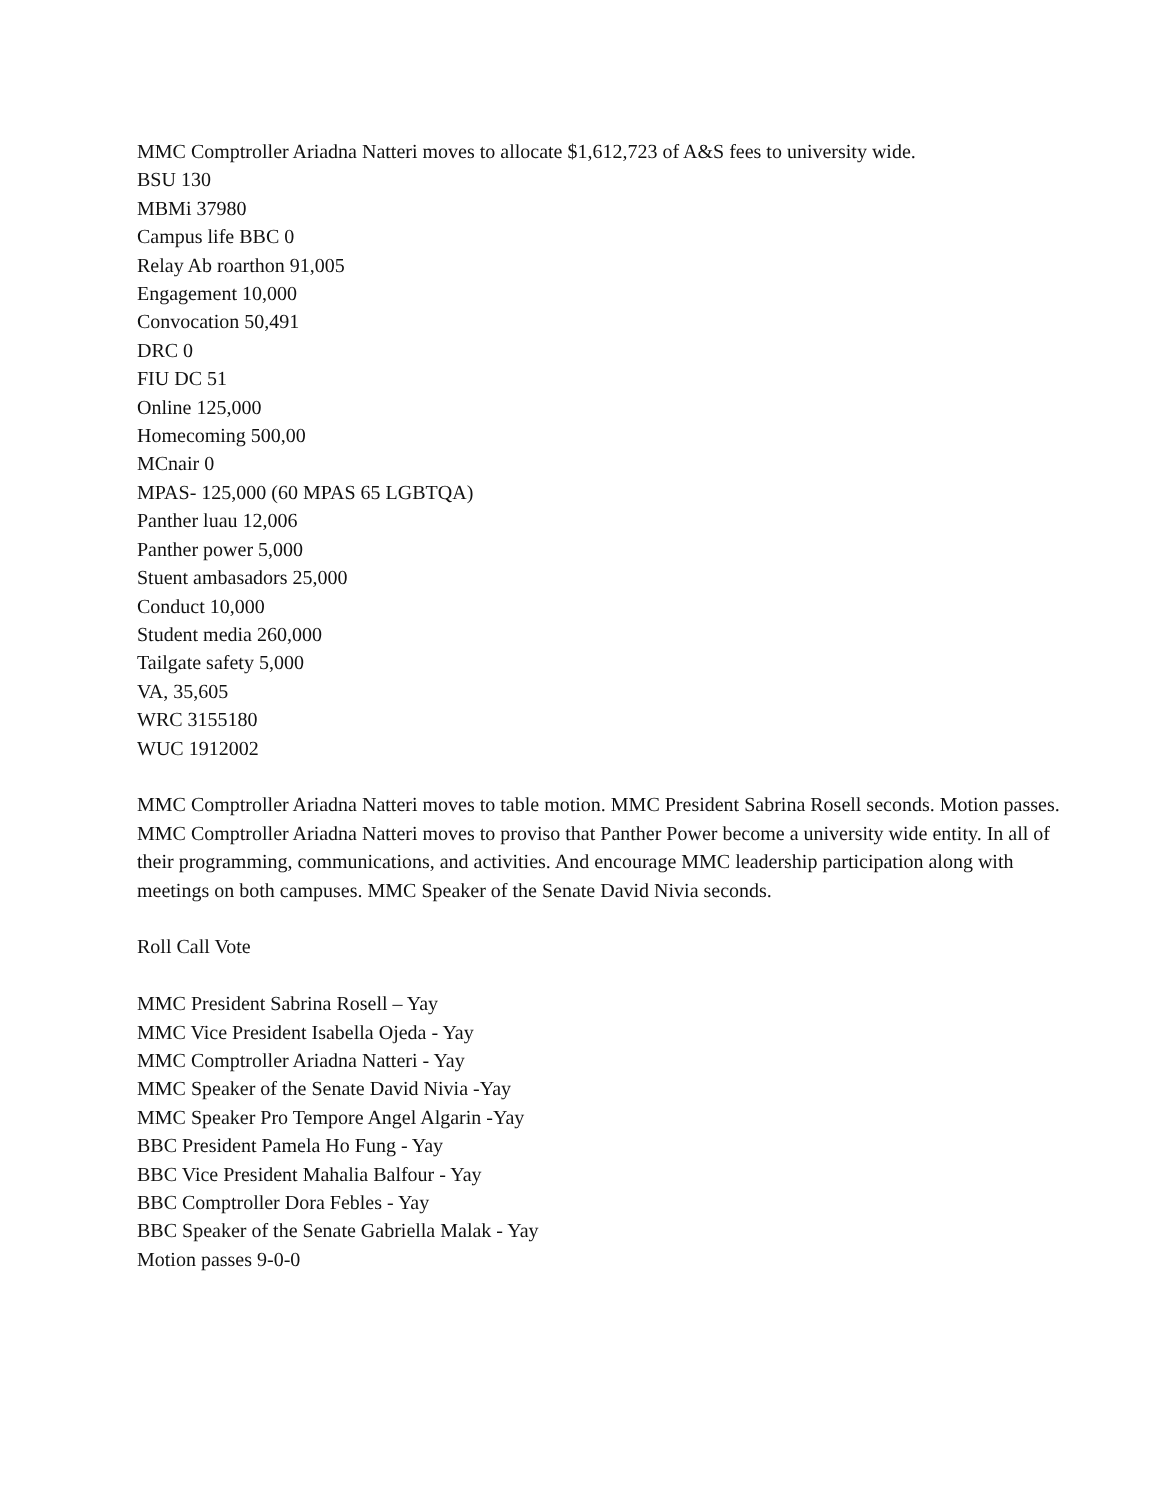MMC Comptroller Ariadna Natteri moves to allocate $1,612,723 of A&S fees to university wide.
BSU 130
MBMi 37980
Campus life BBC 0
Relay Ab roarthon 91,005
Engagement 10,000
Convocation 50,491
DRC 0
FIU DC 51
Online 125,000
Homecoming 500,00
MCnair 0
MPAS- 125,000 (60 MPAS 65 LGBTQA)
Panther luau 12,006
Panther power 5,000
Stuent ambasadors 25,000
Conduct 10,000
Student media 260,000
Tailgate safety 5,000
VA, 35,605
WRC 3155180
WUC 1912002
MMC Comptroller Ariadna Natteri moves to table motion. MMC President Sabrina Rosell seconds. Motion passes.
MMC Comptroller Ariadna Natteri moves to proviso that Panther Power become a university wide entity. In all of their programming, communications, and activities. And encourage MMC leadership participation along with meetings on both campuses. MMC Speaker of the Senate David Nivia seconds.
Roll Call Vote
MMC President Sabrina Rosell – Yay
MMC Vice President Isabella Ojeda - Yay
MMC Comptroller Ariadna Natteri - Yay
MMC Speaker of the Senate David Nivia -Yay
MMC Speaker Pro Tempore Angel Algarin -Yay
BBC President Pamela Ho Fung - Yay
BBC Vice President Mahalia Balfour - Yay
BBC Comptroller Dora Febles - Yay
BBC Speaker of the Senate Gabriella Malak - Yay
Motion passes 9-0-0